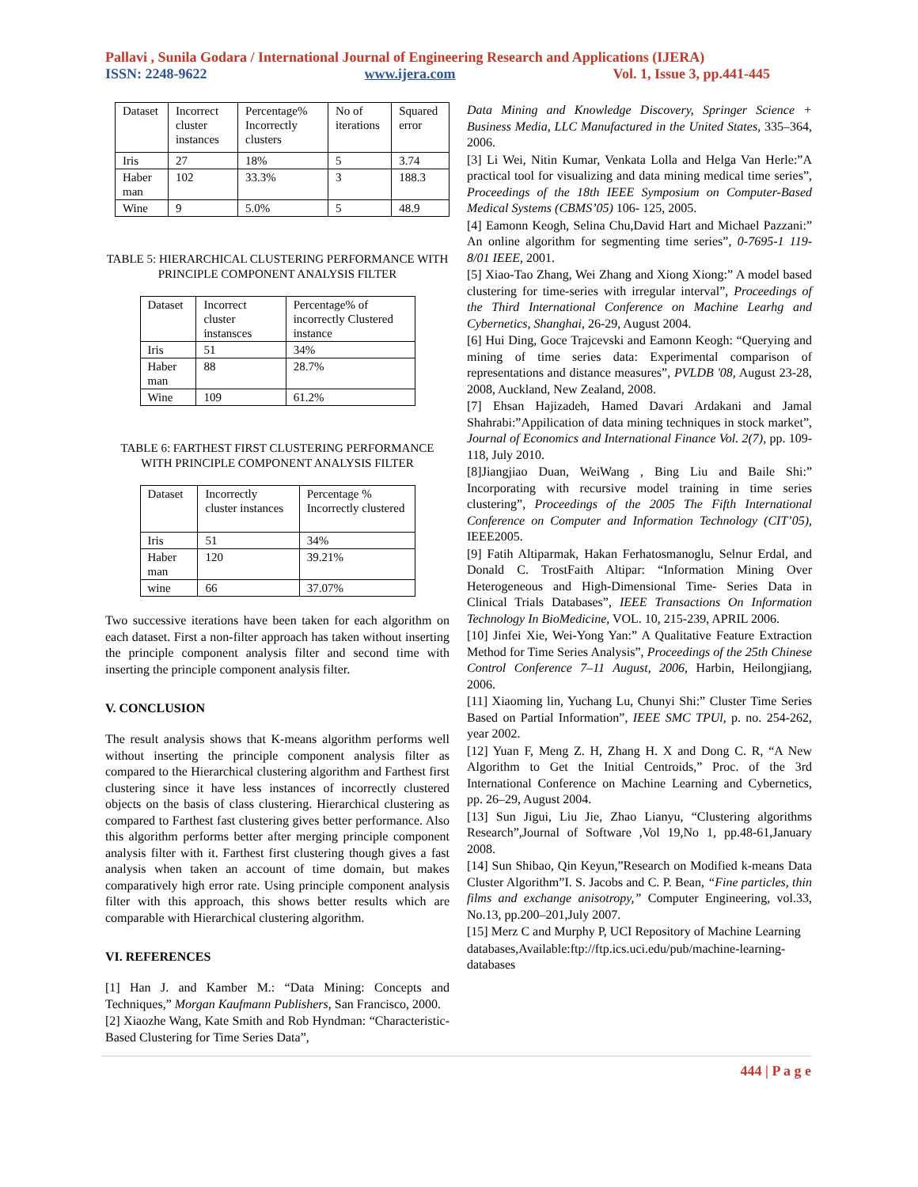Pallavi , Sunila Godara / International Journal of Engineering Research and Applications (IJERA)
ISSN: 2248-9622 www.ijera.com Vol. 1, Issue 3, pp.441-445
| Dataset | Incorrect cluster instances | Percentage% Incorrectly clusters | No of iterations | Squared error |
| Iris | 27 | 18% | 5 | 3.74 |
| Haber man | 102 | 33.3% | 3 | 188.3 |
| Wine | 9 | 5.0% | 5 | 48.9 |
TABLE 5: HIERARCHICAL CLUSTERING PERFORMANCE WITH PRINCIPLE COMPONENT ANALYSIS FILTER
| Dataset | Incorrect cluster instansces | Percentage% of incorrectly Clustered instance |
| Iris | 51 | 34% |
| Haber man | 88 | 28.7% |
| Wine | 109 | 61.2% |
TABLE 6: FARTHEST FIRST CLUSTERING PERFORMANCE WITH PRINCIPLE COMPONENT ANALYSIS FILTER
| Dataset | Incorrectly cluster instances | Percentage % Incorrectly clustered |
| Iris | 51 | 34% |
| Haber man | 120 | 39.21% |
| wine | 66 | 37.07% |
Two successive iterations have been taken for each algorithm on each dataset. First a non-filter approach has taken without inserting the principle component analysis filter and second time with inserting the principle component analysis filter.
V. CONCLUSION
The result analysis shows that K-means algorithm performs well without inserting the principle component analysis filter as compared to the Hierarchical clustering algorithm and Farthest first clustering since it have less instances of incorrectly clustered objects on the basis of class clustering. Hierarchical clustering as compared to Farthest fast clustering gives better performance. Also this algorithm performs better after merging principle component analysis filter with it. Farthest first clustering though gives a fast analysis when taken an account of time domain, but makes comparatively high error rate. Using principle component analysis filter with this approach, this shows better results which are comparable with Hierarchical clustering algorithm.
VI. REFERENCES
[1] Han J. and Kamber M.: “Data Mining: Concepts and Techniques,” Morgan Kaufmann Publishers, San Francisco, 2000.
[2] Xiaozhe Wang, Kate Smith and Rob Hyndman: “Characteristic-Based Clustering for Time Series Data”,
Data Mining and Knowledge Discovery, Springer Science + Business Media, LLC Manufactured in the United States, 335–364, 2006.
[3] Li Wei, Nitin Kumar, Venkata Lolla and Helga Van Herle:”A practical tool for visualizing and data mining medical time series”, Proceedings of the 18th IEEE Symposium on Computer-Based Medical Systems (CBMS’05) 106- 125, 2005.
[4] Eamonn Keogh, Selina Chu,David Hart and Michael Pazzani:” An online algorithm for segmenting time series”, 0-7695-1 119-8/01 IEEE, 2001.
[5] Xiao-Tao Zhang, Wei Zhang and Xiong Xiong:” A model based clustering for time-series with irregular interval”, Proceedings of the Third International Conference on Machine Learhg and Cybernetics, Shanghai, 26-29, August 2004.
[6] Hui Ding, Goce Trajcevski and Eamonn Keogh: “Querying and mining of time series data: Experimental comparison of representations and distance measures”, PVLDB '08, August 23-28, 2008, Auckland, New Zealand, 2008.
[7] Ehsan Hajizadeh, Hamed Davari Ardakani and Jamal Shahrabi:”Appilication of data mining techniques in stock market”, Journal of Economics and International Finance Vol. 2(7), pp. 109-118, July 2010.
[8]Jiangjiao Duan, WeiWang , Bing Liu and Baile Shi:” Incorporating with recursive model training in time series clustering”, Proceedings of the 2005 The Fifth International Conference on Computer and Information Technology (CIT’05), IEEE2005.
[9] Fatih Altiparmak, Hakan Ferhatosmanoglu, Selnur Erdal, and Donald C. TrostFaith Altipar: “Information Mining Over Heterogeneous and High-Dimensional Time- Series Data in Clinical Trials Databases”, IEEE Transactions On Information Technology In BioMedicine, VOL. 10, 215-239, APRIL 2006.
[10] Jinfei Xie, Wei-Yong Yan:” A Qualitative Feature Extraction Method for Time Series Analysis”, Proceedings of the 25th Chinese Control Conference 7–11 August, 2006, Harbin, Heilongjiang, 2006.
[11] Xiaoming lin, Yuchang Lu, Chunyi Shi:” Cluster Time Series Based on Partial Information”, IEEE SMC TPUl, p. no. 254-262, year 2002.
[12] Yuan F, Meng Z. H, Zhang H. X and Dong C. R, “A New Algorithm to Get the Initial Centroids,” Proc. of the 3rd International Conference on Machine Learning and Cybernetics, pp. 26–29, August 2004.
[13] Sun Jigui, Liu Jie, Zhao Lianyu, “Clustering algorithms Research”,Journal of Software ,Vol 19,No 1, pp.48-61,January 2008.
[14] Sun Shibao, Qin Keyun,”Research on Modified k-means Data Cluster Algorithm”I. S. Jacobs and C. P. Bean, “Fine particles, thin films and exchange anisotropy,” Computer Engineering, vol.33, No.13, pp.200–201,July 2007.
[15] Merz C and Murphy P, UCI Repository of Machine Learning
databases,Available:ftp://ftp.ics.uci.edu/pub/machine-learning-databases
444 | P a g e